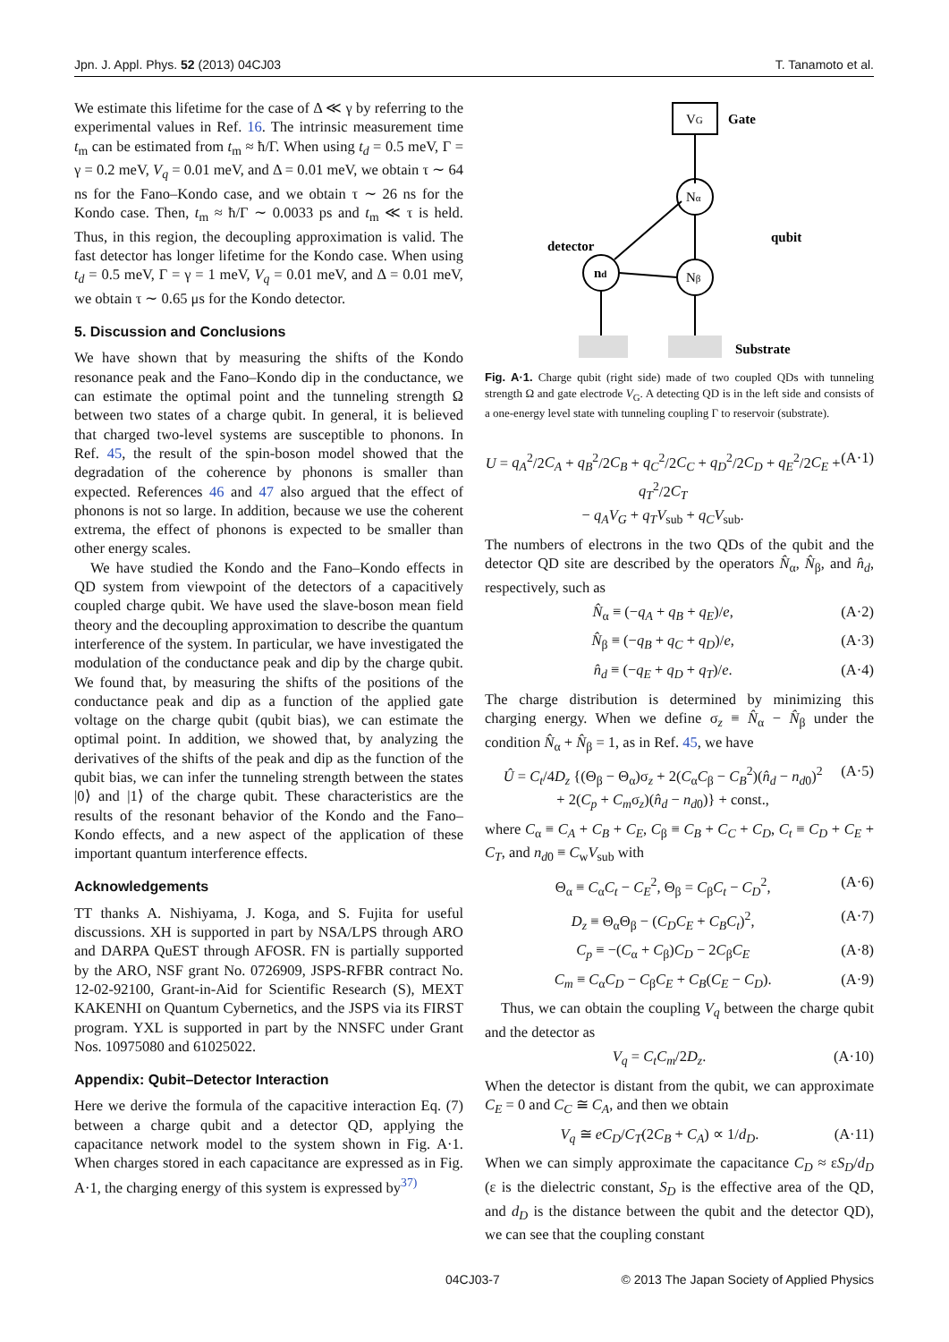Jpn. J. Appl. Phys. 52 (2013) 04CJ03 T. Tanamoto et al.
We estimate this lifetime for the case of Δ ≪ γ by referring to the experimental values in Ref. 16. The intrinsic measurement time t<sub>m</sub> can be estimated from t<sub>m</sub> ≈ ħ/Γ. When using t<sub>d</sub> = 0.5 meV, Γ = γ = 0.2 meV, V<sub>q</sub> = 0.01 meV, and Δ = 0.01 meV, we obtain τ ∼ 64 ns for the Fano–Kondo case, and we obtain τ ∼ 26 ns for the Kondo case. Then, t<sub>m</sub> ≈ ħ/Γ ∼ 0.0033 ps and t<sub>m</sub> ≪ τ is held. Thus, in this region, the decoupling approximation is valid. The fast detector has longer lifetime for the Kondo case. When using t<sub>d</sub> = 0.5 meV, Γ = γ = 1 meV, V<sub>q</sub> = 0.01 meV, and Δ = 0.01 meV, we obtain τ ∼ 0.65 μs for the Kondo detector.
5. Discussion and Conclusions
We have shown that by measuring the shifts of the Kondo resonance peak and the Fano–Kondo dip in the conductance, we can estimate the optimal point and the tunneling strength Ω between two states of a charge qubit. In general, it is believed that charged two-level systems are susceptible to phonons. In Ref. 45, the result of the spin-boson model showed that the degradation of the coherence by phonons is smaller than expected. References 46 and 47 also argued that the effect of phonons is not so large. In addition, because we use the coherent extrema, the effect of phonons is expected to be smaller than other energy scales.
We have studied the Kondo and the Fano–Kondo effects in QD system from viewpoint of the detectors of a capacitively coupled charge qubit. We have used the slave-boson mean field theory and the decoupling approximation to describe the quantum interference of the system. In particular, we have investigated the modulation of the conductance peak and dip by the charge qubit. We found that, by measuring the shifts of the positions of the conductance peak and dip as a function of the applied gate voltage on the charge qubit (qubit bias), we can estimate the optimal point. In addition, we showed that, by analyzing the derivatives of the shifts of the peak and dip as the function of the qubit bias, we can infer the tunneling strength between the states |0⟩ and |1⟩ of the charge qubit. These characteristics are the results of the resonant behavior of the Kondo and the Fano–Kondo effects, and a new aspect of the application of these important quantum interference effects.
Acknowledgements
TT thanks A. Nishiyama, J. Koga, and S. Fujita for useful discussions. XH is supported in part by NSA/LPS through ARO and DARPA QuEST through AFOSR. FN is partially supported by the ARO, NSF grant No. 0726909, JSPS-RFBR contract No. 12-02-92100, Grant-in-Aid for Scientific Research (S), MEXT KAKENHI on Quantum Cybernetics, and the JSPS via its FIRST program. YXL is supported in part by the NNSFC under Grant Nos. 10975080 and 61025022.
Appendix: Qubit–Detector Interaction
Here we derive the formula of the capacitive interaction Eq. (7) between a charge qubit and a detector QD, applying the capacitance network model to the system shown in Fig. A·1. When charges stored in each capacitance are expressed as in Fig. A·1, the charging energy of this system is expressed by<sup>37)</sup>
VG
Gate
Nα
Nβ
nd
detector
qubit
Substrate
Fig. A·1. Charge qubit (right side) made of two coupled QDs with tunneling strength Ω and gate electrode V<sub>G</sub>. A detecting QD is in the left side and consists of a one-energy level state with tunneling coupling Γ to reservoir (substrate).
U = q<sub>A</sub><sup>2</sup>/2C<sub>A</sub> + q<sub>B</sub><sup>2</sup>/2C<sub>B</sub> + q<sub>C</sub><sup>2</sup>/2C<sub>C</sub> + q<sub>D</sub><sup>2</sup>/2C<sub>D</sub> + q<sub>E</sub><sup>2</sup>/2C<sub>E</sub> + q<sub>T</sub><sup>2</sup>/2C<sub>T</sub>
− q<sub>A</sub>V<sub>G</sub> + q<sub>T</sub>V<sub>sub</sub> + q<sub>C</sub>V<sub>sub</sub>. (A·1)
The numbers of electrons in the two QDs of the qubit and the detector QD site are described by the operators N̂<sub>α</sub>, N̂<sub>β</sub>, and n̂<sub>d</sub>, respectively, such as
N̂<sub>α</sub> ≡ (−q<sub>A</sub> + q<sub>B</sub> + q<sub>E</sub>)/e, (A·2)
N̂<sub>β</sub> ≡ (−q<sub>B</sub> + q<sub>C</sub> + q<sub>D</sub>)/e, (A·3)
n̂<sub>d</sub> ≡ (−q<sub>E</sub> + q<sub>D</sub> + q<sub>T</sub>)/e. (A·4)
The charge distribution is determined by minimizing this charging energy. When we define σ<sub>z</sub> ≡ N̂<sub>α</sub> − N̂<sub>β</sub> under the condition N̂<sub>α</sub> + N̂<sub>β</sub> = 1, as in Ref. 45, we have
Û = C<sub>t</sub>/4D<sub>z</sub> {(Θ<sub>β</sub> − Θ<sub>α</sub>)σ<sub>z</sub> + 2(C<sub>α</sub>C<sub>β</sub> − C<sub>B</sub><sup>2</sup>)(n̂<sub>d</sub> − n<sub>d0</sub>)<sup>2</sup>
+ 2(C<sub>p</sub> + C<sub>m</sub>σ<sub>z</sub>)(n̂<sub>d</sub> − n<sub>d0</sub>)} + const., (A·5)
where C<sub>α</sub> ≡ C<sub>A</sub> + C<sub>B</sub> + C<sub>E</sub>, C<sub>β</sub> ≡ C<sub>B</sub> + C<sub>C</sub> + C<sub>D</sub>, C<sub>t</sub> ≡ C<sub>D</sub> + C<sub>E</sub> + C<sub>T</sub>, and n<sub>d0</sub> ≡ C<sub>w</sub>V<sub>sub</sub> with
Θ<sub>α</sub> ≡ C<sub>α</sub>C<sub>t</sub> − C<sub>E</sub><sup>2</sup>, Θ<sub>β</sub> = C<sub>β</sub>C<sub>t</sub> − C<sub>D</sub><sup>2</sup>, (A·6)
D<sub>z</sub> ≡ Θ<sub>α</sub>Θ<sub>β</sub> − (C<sub>D</sub>C<sub>E</sub> + C<sub>B</sub>C<sub>t</sub>)<sup>2</sup>, (A·7)
C<sub>p</sub> ≡ −(C<sub>α</sub> + C<sub>β</sub>)C<sub>D</sub> − 2C<sub>β</sub>C<sub>E</sub> (A·8)
C<sub>m</sub> ≡ C<sub>α</sub>C<sub>D</sub> − C<sub>β</sub>C<sub>E</sub> + C<sub>B</sub>(C<sub>E</sub> − C<sub>D</sub>). (A·9)
Thus, we can obtain the coupling V<sub>q</sub> between the charge qubit and the detector as
V<sub>q</sub> = C<sub>t</sub>C<sub>m</sub>/2D<sub>z</sub>. (A·10)
When the detector is distant from the qubit, we can approximate C<sub>E</sub> = 0 and C<sub>C</sub> ≅ C<sub>A</sub>, and then we obtain
V<sub>q</sub> ≅ eC<sub>D</sub>/C<sub>T</sub>(2C<sub>B</sub> + C<sub>A</sub>) ∝ 1/d<sub>D</sub>. (A·11)
When we can simply approximate the capacitance C<sub>D</sub> ≈ εS<sub>D</sub>/d<sub>D</sub> (ε is the dielectric constant, S<sub>D</sub> is the effective area of the QD, and d<sub>D</sub> is the distance between the qubit and the detector QD), we can see that the coupling constant
04CJ03-7 © 2013 The Japan Society of Applied Physics